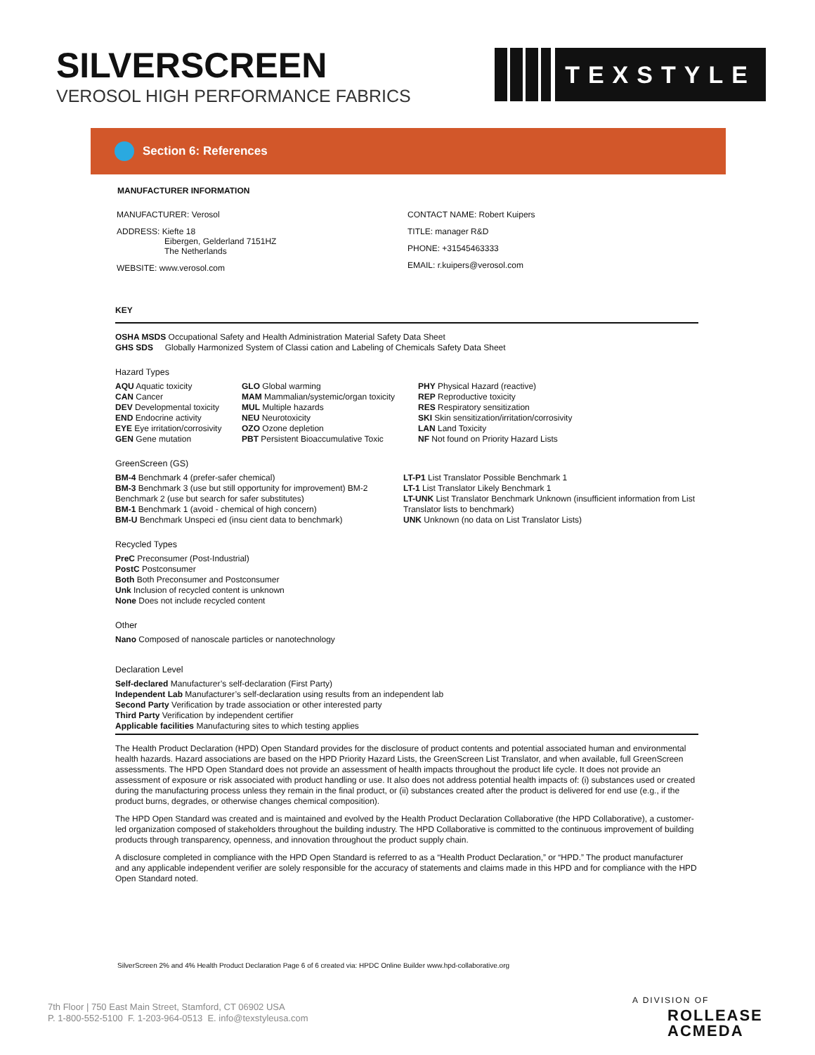SILVERSCREEN
VEROSOL HIGH PERFORMANCE FABRICS
TEXSTYLE
Section 6: References
MANUFACTURER INFORMATION
MANUFACTURER: Verosol
ADDRESS: Kiefte 18
Eibergen, Gelderland 7151HZ
The Netherlands
WEBSITE: www.verosol.com
CONTACT NAME: Robert Kuipers
TITLE: manager R&D
PHONE: +31545463333
EMAIL: r.kuipers@verosol.com
KEY
OSHA MSDS Occupational Safety and Health Administration Material Safety Data Sheet
GHS SDS Globally Harmonized System of Classi cation and Labeling of Chemicals Safety Data Sheet
Hazard Types
AQU Aquatic toxicity
CAN Cancer
DEV Developmental toxicity
END Endocrine activity
EYE Eye irritation/corrosivity
GEN Gene mutation
GLO Global warming
MAM Mammalian/systemic/organ toxicity
MUL Multiple hazards
NEU Neurotoxicity
OZO Ozone depletion
PBT Persistent Bioaccumulative Toxic
PHY Physical Hazard (reactive)
REP Reproductive toxicity
RES Respiratory sensitization
SKI Skin sensitization/irritation/corrosivity
LAN Land Toxicity
NF Not found on Priority Hazard Lists
GreenScreen (GS)
BM-4 Benchmark 4 (prefer-safer chemical)
BM-3 Benchmark 3 (use but still opportunity for improvement) BM-2 Benchmark 2 (use but search for safer substitutes)
BM-1 Benchmark 1 (avoid - chemical of high concern)
BM-U Benchmark Unspeci ed (insu cient data to benchmark)
LT-P1 List Translator Possible Benchmark 1
LT-1 List Translator Likely Benchmark 1
LT-UNK List Translator Benchmark Unknown (insufficient information from List Translator lists to benchmark)
UNK Unknown (no data on List Translator Lists)
Recycled Types
PreC Preconsumer (Post-Industrial)
PostC Postconsumer
Both Both Preconsumer and Postconsumer
Unk Inclusion of recycled content is unknown
None Does not include recycled content
Other
Nano Composed of nanoscale particles or nanotechnology
Declaration Level
Self-declared Manufacturer’s self-declaration (First Party)
Independent Lab Manufacturer’s self-declaration using results from an independent lab
Second Party Verification by trade association or other interested party
Third Party Verification by independent certifier
Applicable facilities Manufacturing sites to which testing applies
The Health Product Declaration (HPD) Open Standard provides for the disclosure of product contents and potential associated human and environmental health hazards. Hazard associations are based on the HPD Priority Hazard Lists, the GreenScreen List Translator, and when available, full GreenScreen assessments. The HPD Open Standard does not provide an assessment of health impacts throughout the product life cycle. It does not provide an assessment of exposure or risk associated with product handling or use. It also does not address potential health impacts of: (i) substances used or created during the manufacturing process unless they remain in the final product, or (ii) substances created after the product is delivered for end use (e.g., if the product burns, degrades, or otherwise changes chemical composition).
The HPD Open Standard was created and is maintained and evolved by the Health Product Declaration Collaborative (the HPD Collaborative), a customer-led organization composed of stakeholders throughout the building industry. The HPD Collaborative is committed to the continuous improvement of building products through transparency, openness, and innovation throughout the product supply chain.
A disclosure completed in compliance with the HPD Open Standard is referred to as a “Health Product Declaration,” or “HPD.” The product manufacturer and any applicable independent verifier are solely responsible for the accuracy of statements and claims made in this HPD and for compliance with the HPD Open Standard noted.
SilverScreen 2% and 4% Health Product Declaration Page 6 of 6 created via: HPDC Online Builder www.hpd-collaborative.org
7th Floor | 750 East Main Street, Stamford, CT 06902 USA
P. 1-800-552-5100 F. 1-203-964-0513 E. info@texstyleusa.com
A DIVISION OF
ROLLEASE
ACMEDA